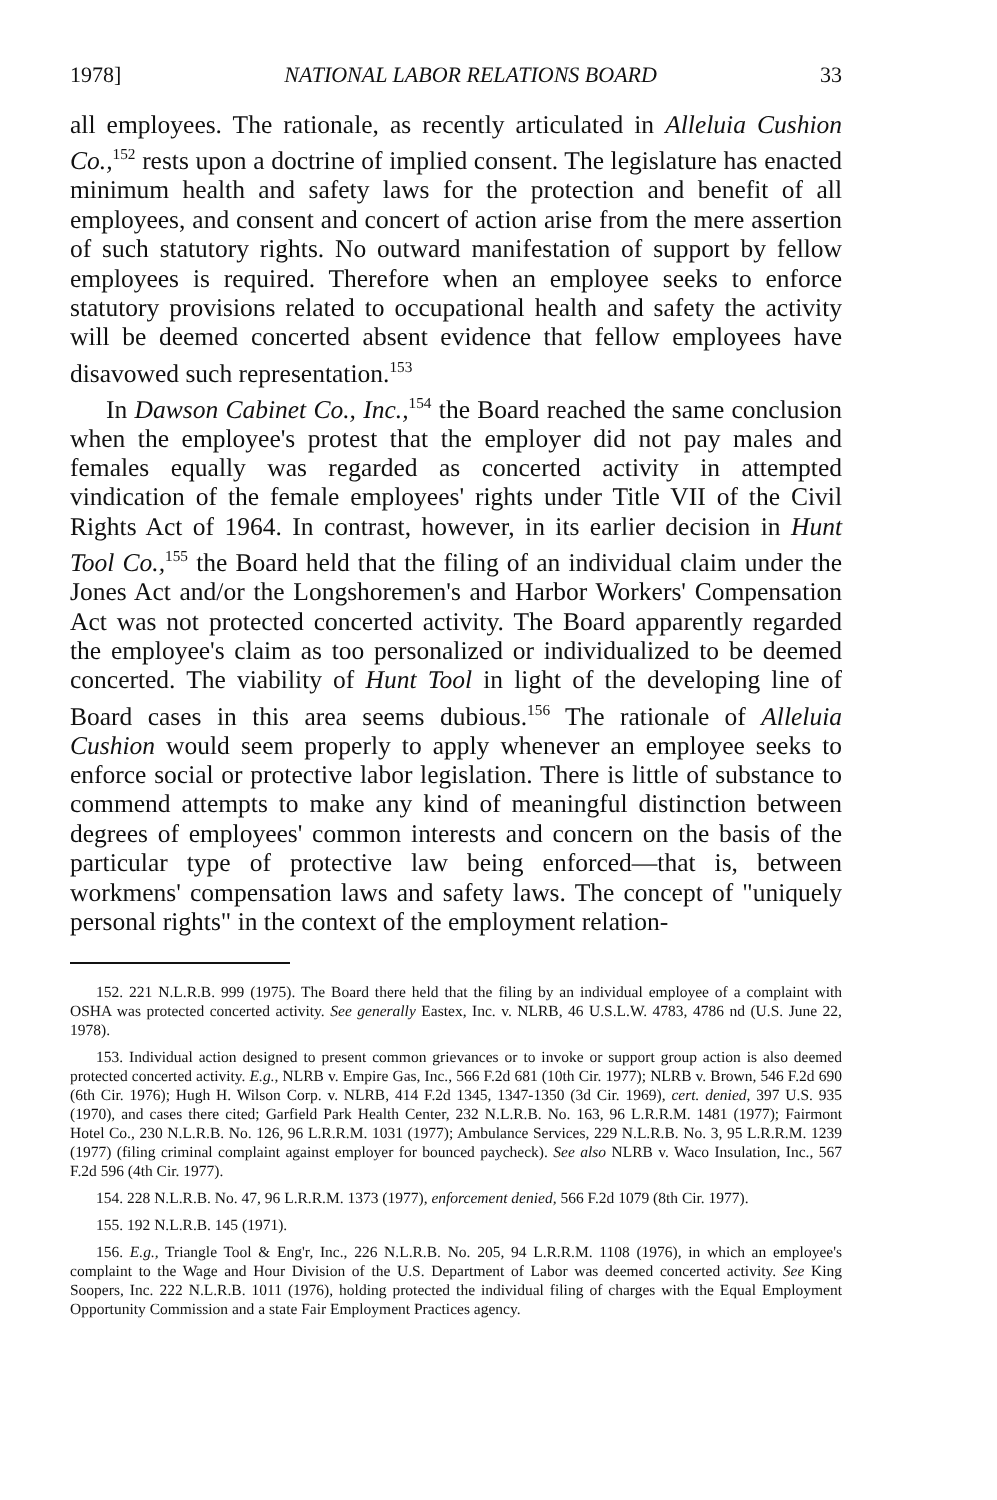1978] NATIONAL LABOR RELATIONS BOARD 33
all employees. The rationale, as recently articulated in Alleluia Cushion Co.,<sup>152</sup> rests upon a doctrine of implied consent. The legislature has enacted minimum health and safety laws for the protection and benefit of all employees, and consent and concert of action arise from the mere assertion of such statutory rights. No outward manifestation of support by fellow employees is required. Therefore when an employee seeks to enforce statutory provisions related to occupational health and safety the activity will be deemed concerted absent evidence that fellow employees have disavowed such representation.<sup>153</sup>
In Dawson Cabinet Co., Inc.,<sup>154</sup> the Board reached the same conclusion when the employee's protest that the employer did not pay males and females equally was regarded as concerted activity in attempted vindication of the female employees' rights under Title VII of the Civil Rights Act of 1964. In contrast, however, in its earlier decision in Hunt Tool Co.,<sup>155</sup> the Board held that the filing of an individual claim under the Jones Act and/or the Longshoremen's and Harbor Workers' Compensation Act was not protected concerted activity. The Board apparently regarded the employee's claim as too personalized or individualized to be deemed concerted. The viability of Hunt Tool in light of the developing line of Board cases in this area seems dubious.<sup>156</sup> The rationale of Alleluia Cushion would seem properly to apply whenever an employee seeks to enforce social or protective labor legislation. There is little of substance to commend attempts to make any kind of meaningful distinction between degrees of employees' common interests and concern on the basis of the particular type of protective law being enforced—that is, between workmens' compensation laws and safety laws. The concept of "uniquely personal rights" in the context of the employment relation-
152. 221 N.L.R.B. 999 (1975). The Board there held that the filing by an individual employee of a complaint with OSHA was protected concerted activity. See generally Eastex, Inc. v. NLRB, 46 U.S.L.W. 4783, 4786 nd (U.S. June 22, 1978).
153. Individual action designed to present common grievances or to invoke or support group action is also deemed protected concerted activity. E.g., NLRB v. Empire Gas, Inc., 566 F.2d 681 (10th Cir. 1977); NLRB v. Brown, 546 F.2d 690 (6th Cir. 1976); Hugh H. Wilson Corp. v. NLRB, 414 F.2d 1345, 1347-1350 (3d Cir. 1969), cert. denied, 397 U.S. 935 (1970), and cases there cited; Garfield Park Health Center, 232 N.L.R.B. No. 163, 96 L.R.R.M. 1481 (1977); Fairmont Hotel Co., 230 N.L.R.B. No. 126, 96 L.R.R.M. 1031 (1977); Ambulance Services, 229 N.L.R.B. No. 3, 95 L.R.R.M. 1239 (1977) (filing criminal complaint against employer for bounced paycheck). See also NLRB v. Waco Insulation, Inc., 567 F.2d 596 (4th Cir. 1977).
154. 228 N.L.R.B. No. 47, 96 L.R.R.M. 1373 (1977), enforcement denied, 566 F.2d 1079 (8th Cir. 1977).
155. 192 N.L.R.B. 145 (1971).
156. E.g., Triangle Tool & Eng'r, Inc., 226 N.L.R.B. No. 205, 94 L.R.R.M. 1108 (1976), in which an employee's complaint to the Wage and Hour Division of the U.S. Department of Labor was deemed concerted activity. See King Soopers, Inc. 222 N.L.R.B. 1011 (1976), holding protected the individual filing of charges with the Equal Employment Opportunity Commission and a state Fair Employment Practices agency.